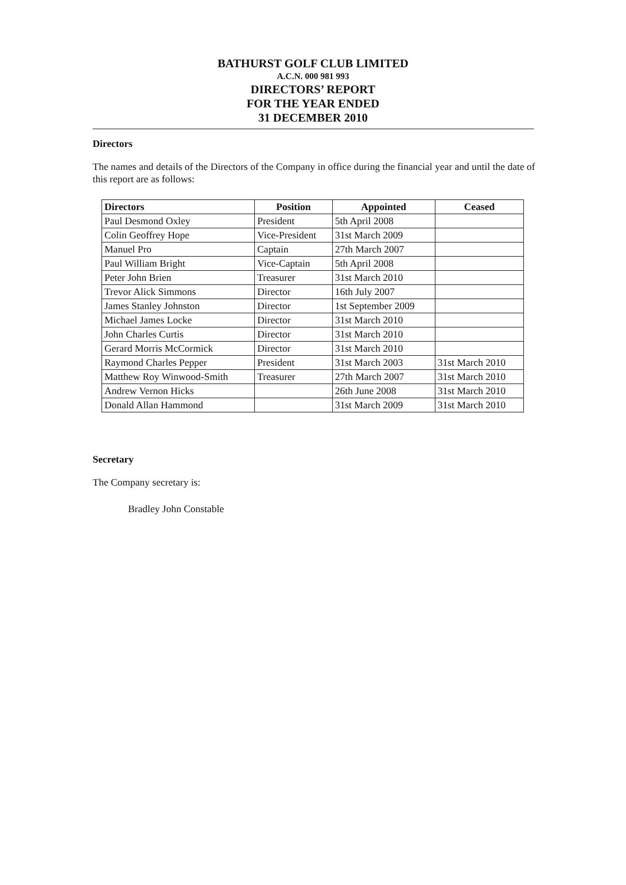BATHURST GOLF CLUB LIMITED
A.C.N. 000 981 993
DIRECTORS’ REPORT
FOR THE YEAR ENDED
31 DECEMBER 2010
Directors
The names and details of the Directors of the Company in office during the financial year and until the date of this report are as follows:
| Directors | Position | Appointed | Ceased |
| --- | --- | --- | --- |
| Paul Desmond Oxley | President | 5th April 2008 | |
| Colin Geoffrey Hope | Vice-President | 31st March 2009 | |
| Manuel Pro | Captain | 27th March 2007 | |
| Paul William Bright | Vice-Captain | 5th April 2008 | |
| Peter John Brien | Treasurer | 31st March 2010 | |
| Trevor Alick Simmons | Director | 16th July 2007 | |
| James Stanley Johnston | Director | 1st September 2009 | |
| Michael James Locke | Director | 31st March 2010 | |
| John Charles Curtis | Director | 31st March 2010 | |
| Gerard Morris McCormick | Director | 31st March 2010 | |
| Raymond Charles Pepper | President | 31st March 2003 | 31st March 2010 |
| Matthew Roy Winwood-Smith | Treasurer | 27th March 2007 | 31st March 2010 |
| Andrew Vernon Hicks | | 26th June 2008 | 31st March 2010 |
| Donald Allan Hammond | | 31st March 2009 | 31st March 2010 |
Secretary
The Company secretary is:
Bradley John Constable